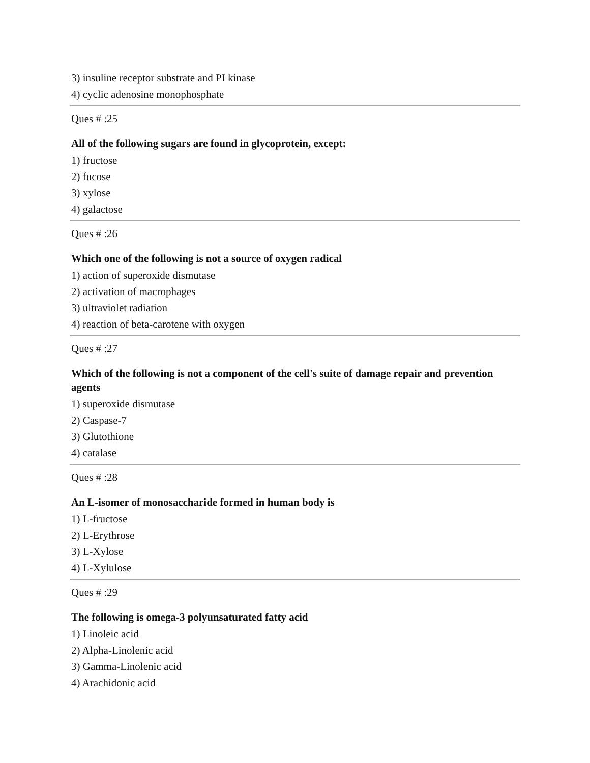3) insuline receptor substrate and PI kinase
4) cyclic adenosine monophosphate
Ques # :25
All of the following sugars are found in glycoprotein, except:
1) fructose
2) fucose
3) xylose
4) galactose
Ques # :26
Which one of the following is not a source of oxygen radical
1) action of superoxide dismutase
2) activation of macrophages
3) ultraviolet radiation
4) reaction of beta-carotene with oxygen
Ques # :27
Which of the following is not a component of the cell's suite of damage repair and prevention agents
1) superoxide dismutase
2) Caspase-7
3) Glutothione
4) catalase
Ques # :28
An L-isomer of monosaccharide formed in human body is
1) L-fructose
2) L-Erythrose
3) L-Xylose
4) L-Xylulose
Ques # :29
The following is omega-3 polyunsaturated fatty acid
1) Linoleic acid
2) Alpha-Linolenic acid
3) Gamma-Linolenic acid
4) Arachidonic acid